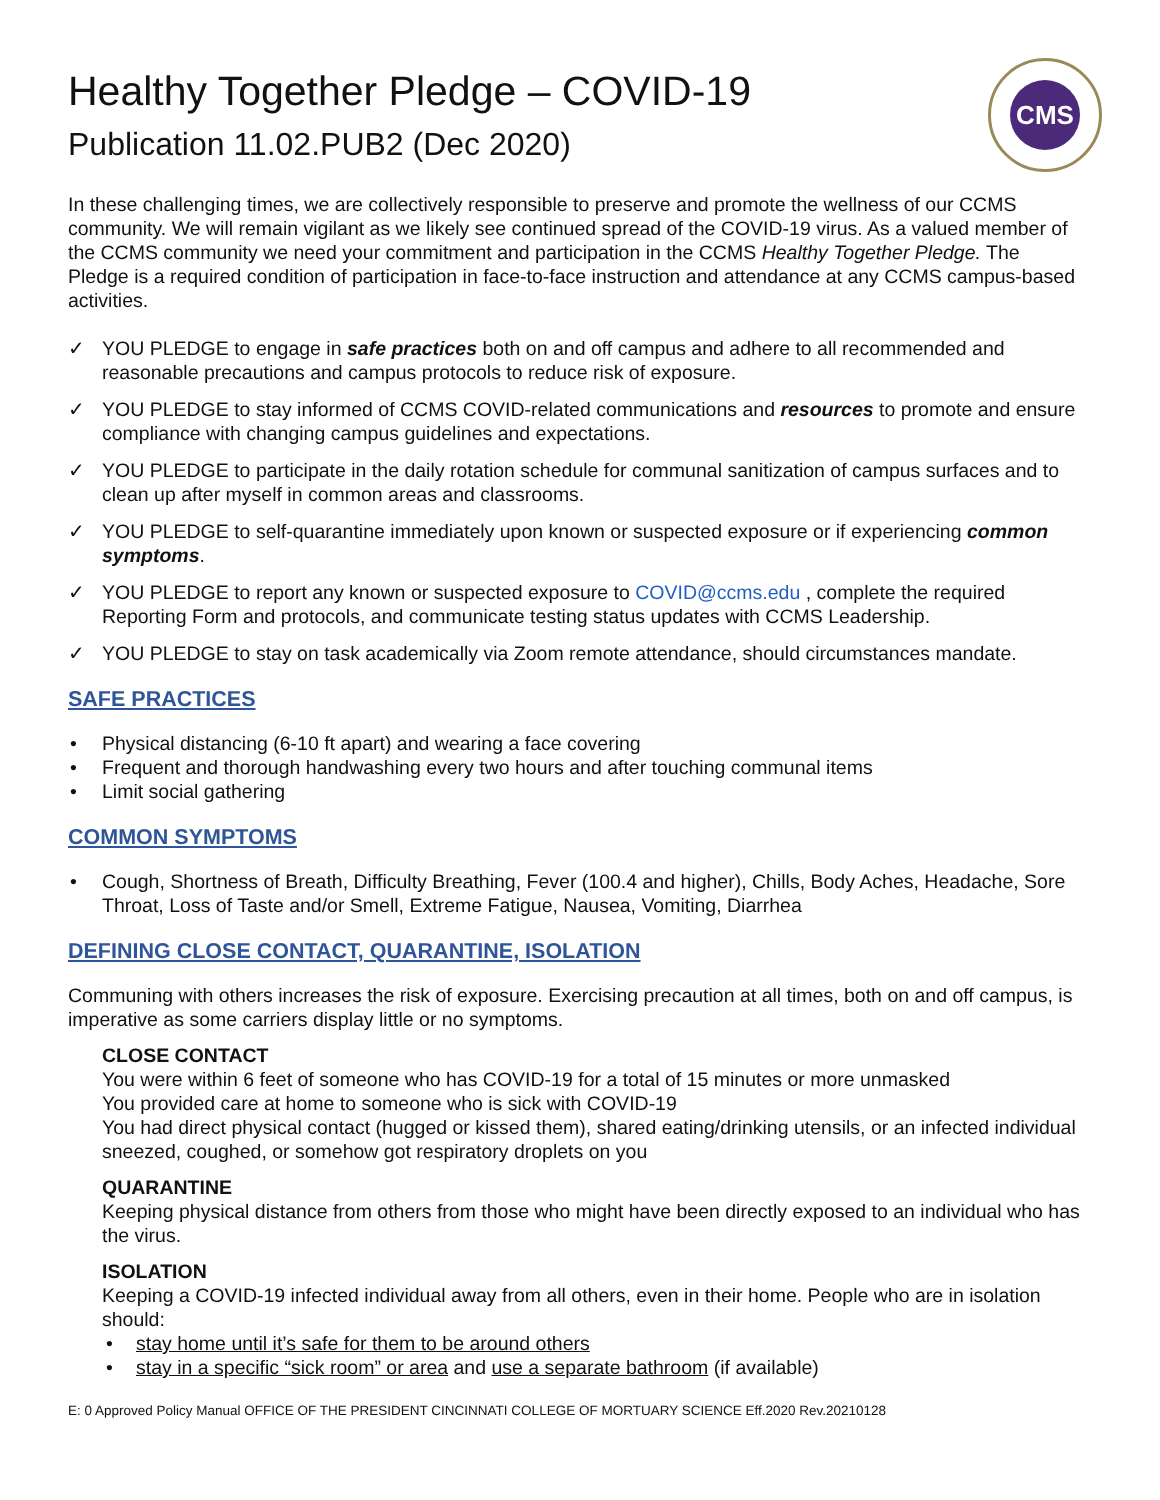CMS
Healthy Together Pledge – COVID-19
Publication 11.02.PUB2 (Dec 2020)
In these challenging times, we are collectively responsible to preserve and promote the wellness of our CCMS community. We will remain vigilant as we likely see continued spread of the COVID-19 virus. As a valued member of the CCMS community we need your commitment and participation in the CCMS Healthy Together Pledge. The Pledge is a required condition of participation in face-to-face instruction and attendance at any CCMS campus-based activities.
✓ YOU PLEDGE to engage in safe practices both on and off campus and adhere to all recommended and reasonable precautions and campus protocols to reduce risk of exposure.
✓ YOU PLEDGE to stay informed of CCMS COVID-related communications and resources to promote and ensure compliance with changing campus guidelines and expectations.
✓ YOU PLEDGE to participate in the daily rotation schedule for communal sanitization of campus surfaces and to clean up after myself in common areas and classrooms.
✓ YOU PLEDGE to self-quarantine immediately upon known or suspected exposure or if experiencing common symptoms.
✓ YOU PLEDGE to report any known or suspected exposure to COVID@ccms.edu , complete the required Reporting Form and protocols, and communicate testing status updates with CCMS Leadership.
✓ YOU PLEDGE to stay on task academically via Zoom remote attendance, should circumstances mandate.
SAFE PRACTICES
• Physical distancing (6-10 ft apart) and wearing a face covering
• Frequent and thorough handwashing every two hours and after touching communal items
• Limit social gathering
COMMON SYMPTOMS
• Cough, Shortness of Breath, Difficulty Breathing, Fever (100.4 and higher), Chills, Body Aches, Headache, Sore Throat, Loss of Taste and/or Smell, Extreme Fatigue, Nausea, Vomiting, Diarrhea
DEFINING CLOSE CONTACT, QUARANTINE, ISOLATION
Communing with others increases the risk of exposure. Exercising precaution at all times, both on and off campus, is imperative as some carriers display little or no symptoms.
CLOSE CONTACT
You were within 6 feet of someone who has COVID-19 for a total of 15 minutes or more unmasked
You provided care at home to someone who is sick with COVID-19
You had direct physical contact (hugged or kissed them), shared eating/drinking utensils, or an infected individual sneezed, coughed, or somehow got respiratory droplets on you
QUARANTINE
Keeping physical distance from others from those who might have been directly exposed to an individual who has the virus.
ISOLATION
Keeping a COVID-19 infected individual away from all others, even in their home. People who are in isolation should:
• stay home until it’s safe for them to be around others
• stay in a specific “sick room” or area and use a separate bathroom (if available)
E: 0 Approved Policy Manual OFFICE OF THE PRESIDENT CINCINNATI COLLEGE OF MORTUARY SCIENCE Eff.2020 Rev.20210128